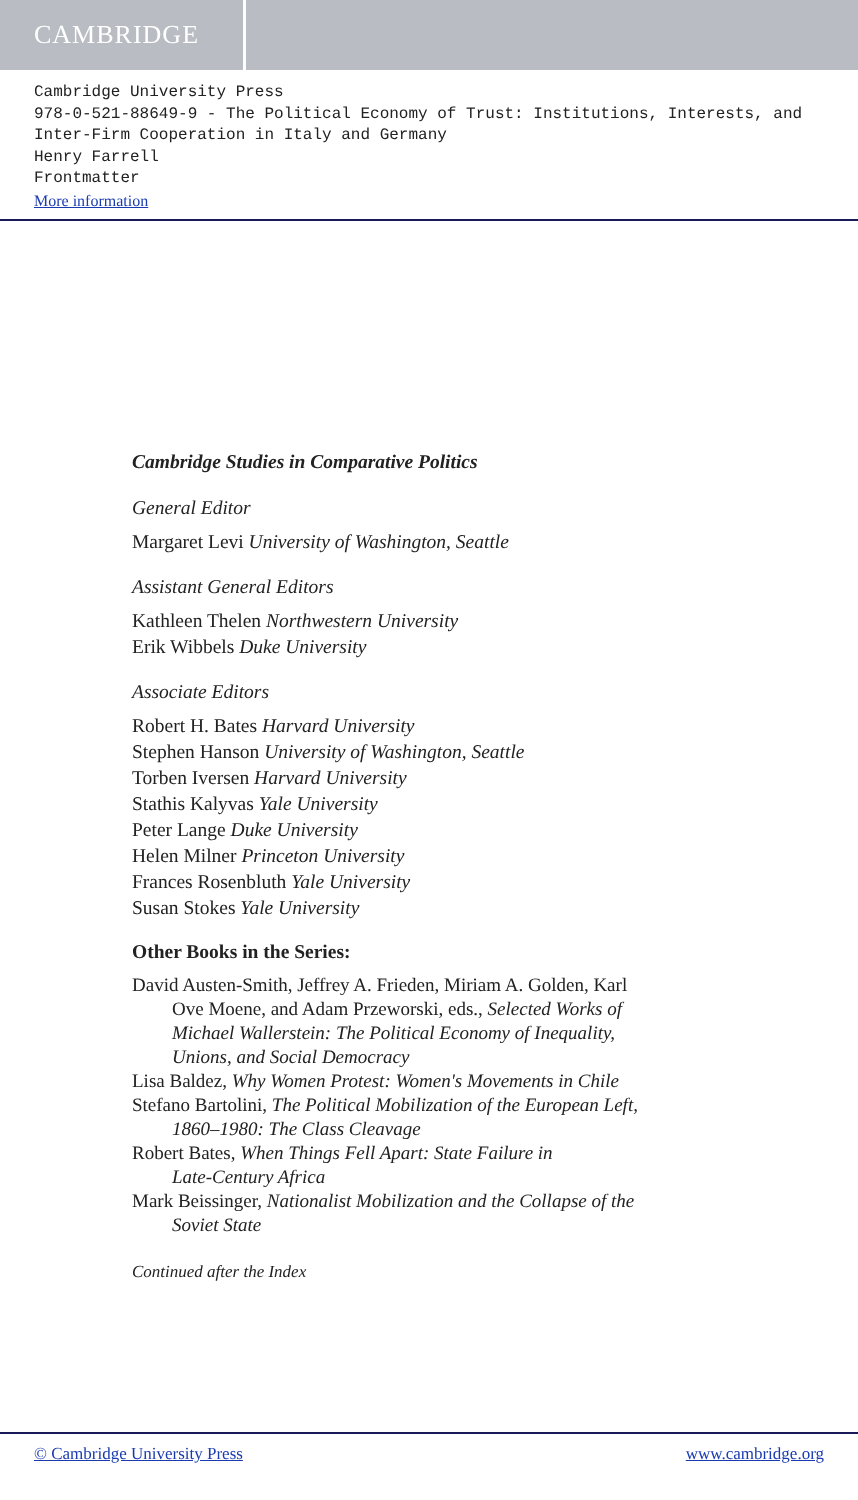CAMBRIDGE
Cambridge University Press
978-0-521-88649-9 - The Political Economy of Trust: Institutions, Interests, and
Inter-Firm Cooperation in Italy and Germany
Henry Farrell
Frontmatter
More information
Cambridge Studies in Comparative Politics
General Editor
Margaret Levi University of Washington, Seattle
Assistant General Editors
Kathleen Thelen Northwestern University
Erik Wibbels Duke University
Associate Editors
Robert H. Bates Harvard University
Stephen Hanson University of Washington, Seattle
Torben Iversen Harvard University
Stathis Kalyvas Yale University
Peter Lange Duke University
Helen Milner Princeton University
Frances Rosenbluth Yale University
Susan Stokes Yale University
Other Books in the Series:
David Austen-Smith, Jeffrey A. Frieden, Miriam A. Golden, Karl
Ove Moene, and Adam Przeworski, eds., Selected Works of
Michael Wallerstein: The Political Economy of Inequality,
Unions, and Social Democracy
Lisa Baldez, Why Women Protest: Women's Movements in Chile
Stefano Bartolini, The Political Mobilization of the European Left,
1860–1980: The Class Cleavage
Robert Bates, When Things Fell Apart: State Failure in
Late-Century Africa
Mark Beissinger, Nationalist Mobilization and the Collapse of the
Soviet State
Continued after the Index
© Cambridge University Press www.cambridge.org